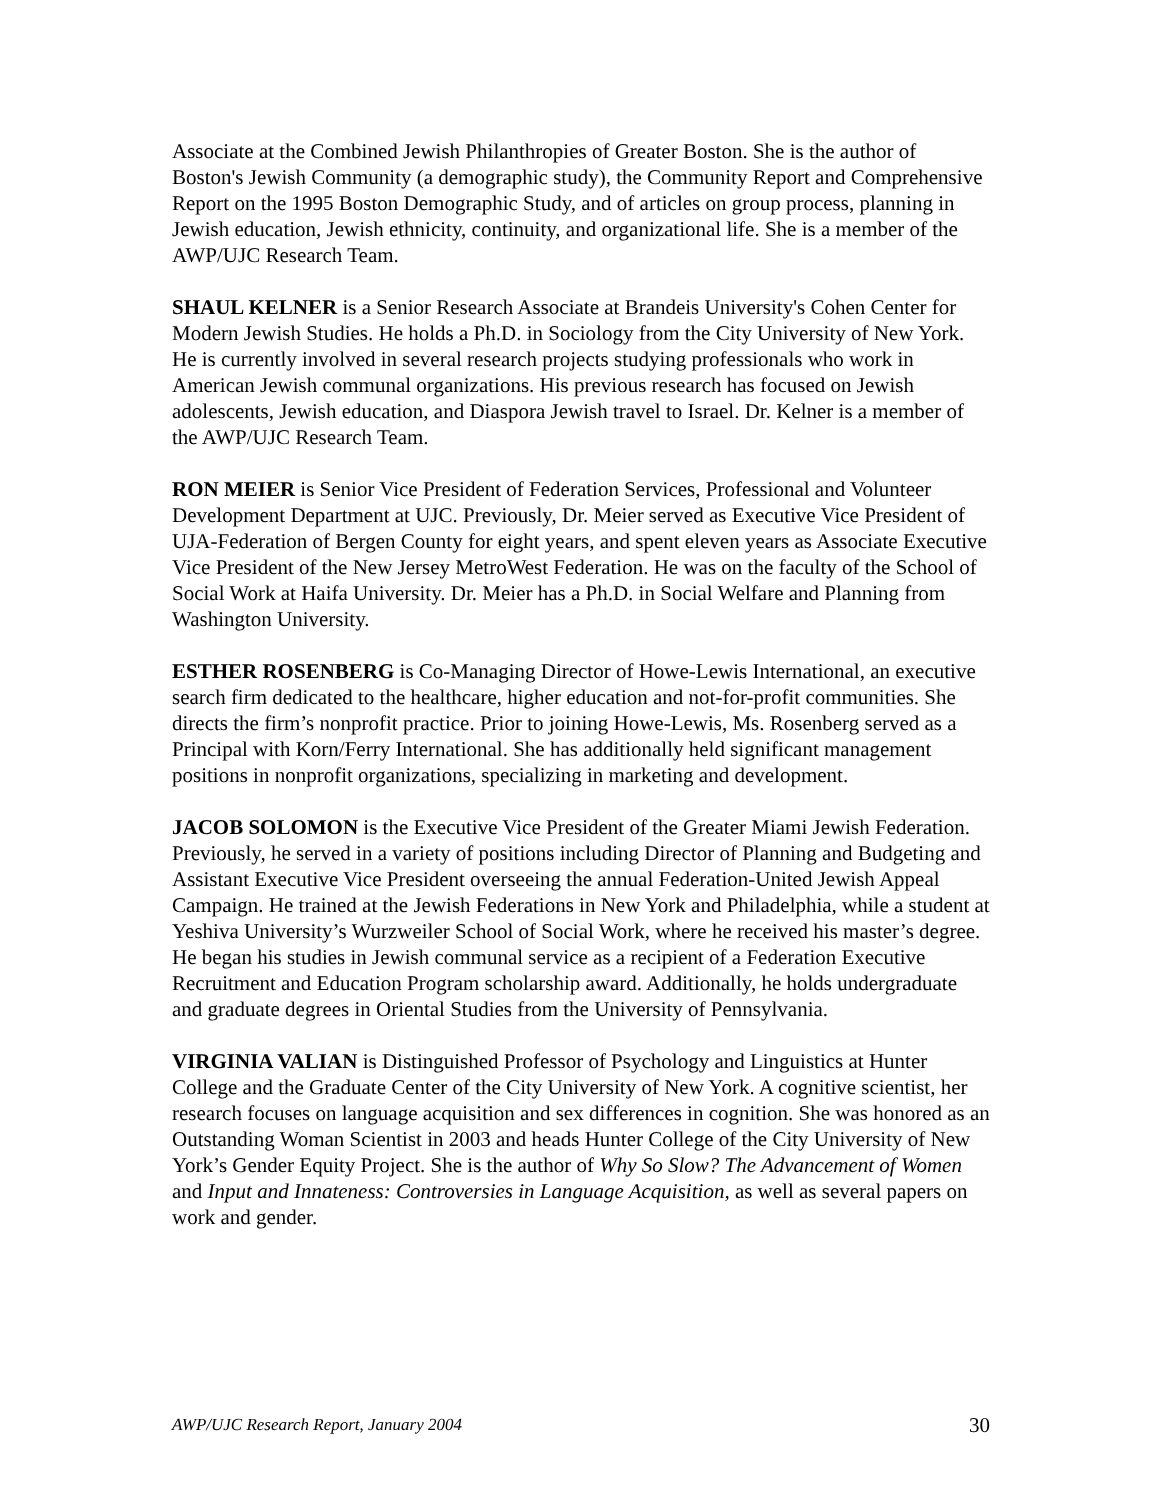Associate at the Combined Jewish Philanthropies of Greater Boston. She is the author of Boston's Jewish Community (a demographic study), the Community Report and Comprehensive Report on the 1995 Boston Demographic Study, and of articles on group process, planning in Jewish education, Jewish ethnicity, continuity, and organizational life. She is a member of the AWP/UJC Research Team.
SHAUL KELNER is a Senior Research Associate at Brandeis University's Cohen Center for Modern Jewish Studies. He holds a Ph.D. in Sociology from the City University of New York. He is currently involved in several research projects studying professionals who work in American Jewish communal organizations. His previous research has focused on Jewish adolescents, Jewish education, and Diaspora Jewish travel to Israel. Dr. Kelner is a member of the AWP/UJC Research Team.
RON MEIER is Senior Vice President of Federation Services, Professional and Volunteer Development Department at UJC. Previously, Dr. Meier served as Executive Vice President of UJA-Federation of Bergen County for eight years, and spent eleven years as Associate Executive Vice President of the New Jersey MetroWest Federation. He was on the faculty of the School of Social Work at Haifa University. Dr. Meier has a Ph.D. in Social Welfare and Planning from Washington University.
ESTHER ROSENBERG is Co-Managing Director of Howe-Lewis International, an executive search firm dedicated to the healthcare, higher education and not-for-profit communities. She directs the firm’s nonprofit practice. Prior to joining Howe-Lewis, Ms. Rosenberg served as a Principal with Korn/Ferry International. She has additionally held significant management positions in nonprofit organizations, specializing in marketing and development.
JACOB SOLOMON is the Executive Vice President of the Greater Miami Jewish Federation. Previously, he served in a variety of positions including Director of Planning and Budgeting and Assistant Executive Vice President overseeing the annual Federation-United Jewish Appeal Campaign. He trained at the Jewish Federations in New York and Philadelphia, while a student at Yeshiva University’s Wurzweiler School of Social Work, where he received his master’s degree. He began his studies in Jewish communal service as a recipient of a Federation Executive Recruitment and Education Program scholarship award. Additionally, he holds undergraduate and graduate degrees in Oriental Studies from the University of Pennsylvania.
VIRGINIA VALIAN is Distinguished Professor of Psychology and Linguistics at Hunter College and the Graduate Center of the City University of New York. A cognitive scientist, her research focuses on language acquisition and sex differences in cognition. She was honored as an Outstanding Woman Scientist in 2003 and heads Hunter College of the City University of New York’s Gender Equity Project. She is the author of Why So Slow? The Advancement of Women and Input and Innateness: Controversies in Language Acquisition, as well as several papers on work and gender.
AWP/UJC Research Report, January 2004 30